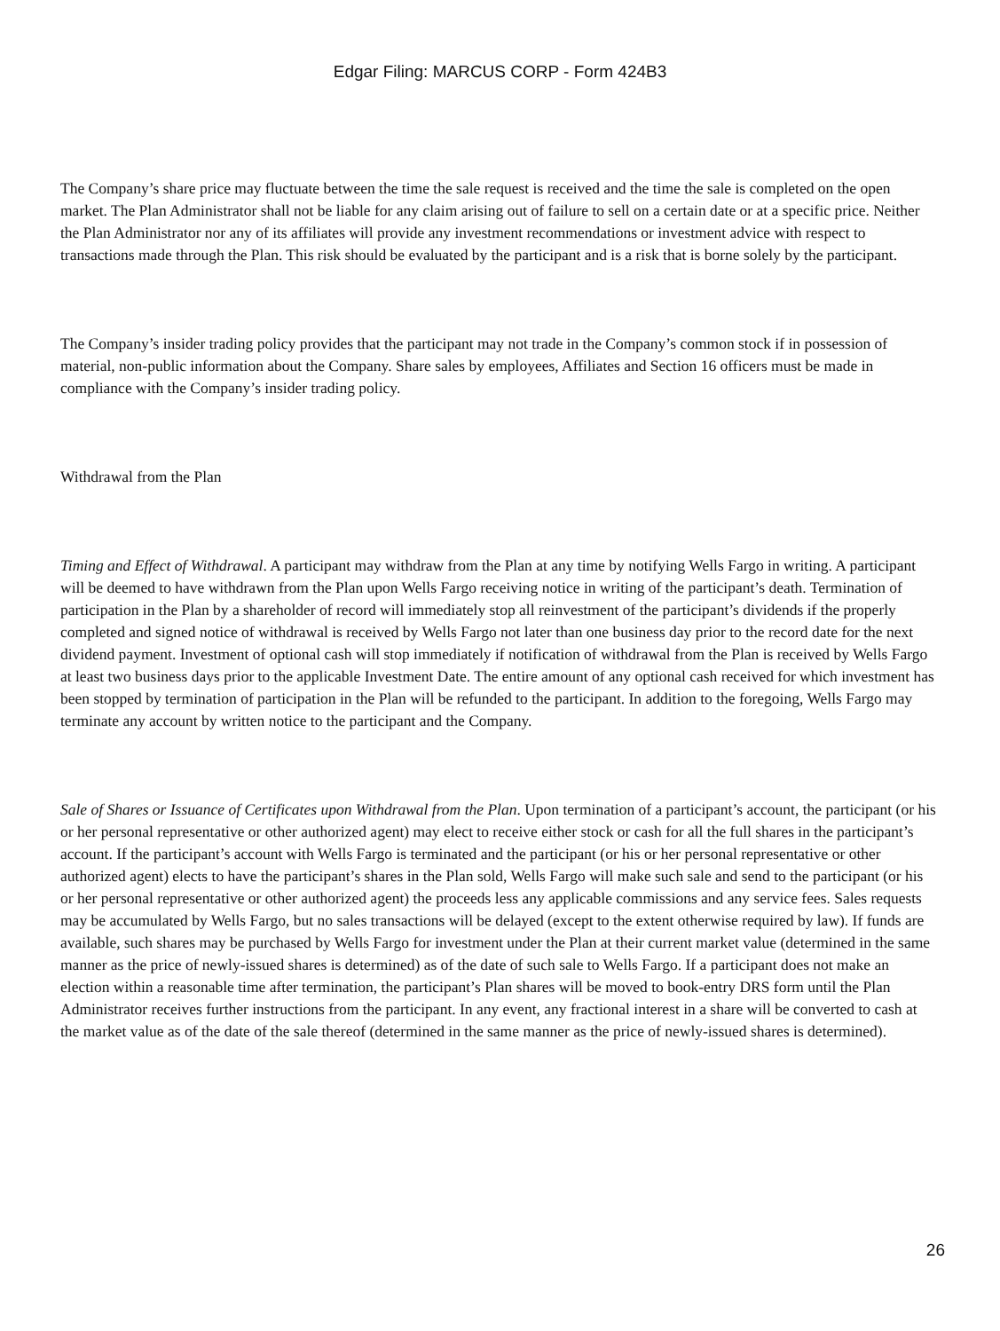Edgar Filing: MARCUS CORP - Form 424B3
The Company’s share price may fluctuate between the time the sale request is received and the time the sale is completed on the open market. The Plan Administrator shall not be liable for any claim arising out of failure to sell on a certain date or at a specific price. Neither the Plan Administrator nor any of its affiliates will provide any investment recommendations or investment advice with respect to transactions made through the Plan. This risk should be evaluated by the participant and is a risk that is borne solely by the participant.
The Company’s insider trading policy provides that the participant may not trade in the Company’s common stock if in possession of material, non-public information about the Company. Share sales by employees, Affiliates and Section 16 officers must be made in compliance with the Company’s insider trading policy.
Withdrawal from the Plan
Timing and Effect of Withdrawal. A participant may withdraw from the Plan at any time by notifying Wells Fargo in writing. A participant will be deemed to have withdrawn from the Plan upon Wells Fargo receiving notice in writing of the participant’s death. Termination of participation in the Plan by a shareholder of record will immediately stop all reinvestment of the participant’s dividends if the properly completed and signed notice of withdrawal is received by Wells Fargo not later than one business day prior to the record date for the next dividend payment. Investment of optional cash will stop immediately if notification of withdrawal from the Plan is received by Wells Fargo at least two business days prior to the applicable Investment Date. The entire amount of any optional cash received for which investment has been stopped by termination of participation in the Plan will be refunded to the participant. In addition to the foregoing, Wells Fargo may terminate any account by written notice to the participant and the Company.
Sale of Shares or Issuance of Certificates upon Withdrawal from the Plan. Upon termination of a participant’s account, the participant (or his or her personal representative or other authorized agent) may elect to receive either stock or cash for all the full shares in the participant’s account. If the participant’s account with Wells Fargo is terminated and the participant (or his or her personal representative or other authorized agent) elects to have the participant’s shares in the Plan sold, Wells Fargo will make such sale and send to the participant (or his or her personal representative or other authorized agent) the proceeds less any applicable commissions and any service fees. Sales requests may be accumulated by Wells Fargo, but no sales transactions will be delayed (except to the extent otherwise required by law). If funds are available, such shares may be purchased by Wells Fargo for investment under the Plan at their current market value (determined in the same manner as the price of newly-issued shares is determined) as of the date of such sale to Wells Fargo. If a participant does not make an election within a reasonable time after termination, the participant’s Plan shares will be moved to book-entry DRS form until the Plan Administrator receives further instructions from the participant. In any event, any fractional interest in a share will be converted to cash at the market value as of the date of the sale thereof (determined in the same manner as the price of newly-issued shares is determined).
26